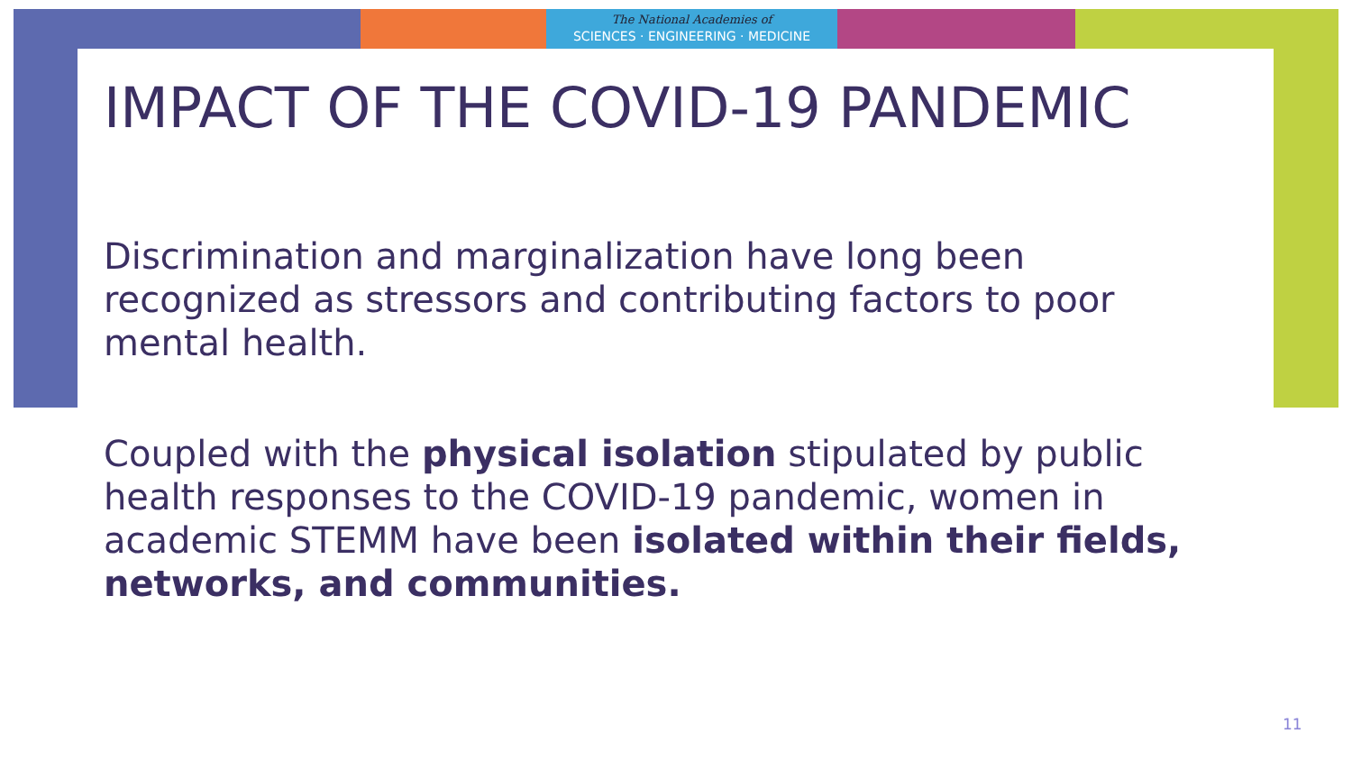The National Academies of
SCIENCES · ENGINEERING · MEDICINE
IMPACT OF THE COVID-19 PANDEMIC
Discrimination and marginalization have long been recognized as stressors and contributing factors to poor mental health.
Coupled with the physical isolation stipulated by public health responses to the COVID-19 pandemic, women in academic STEMM have been isolated within their fields, networks, and communities.
11